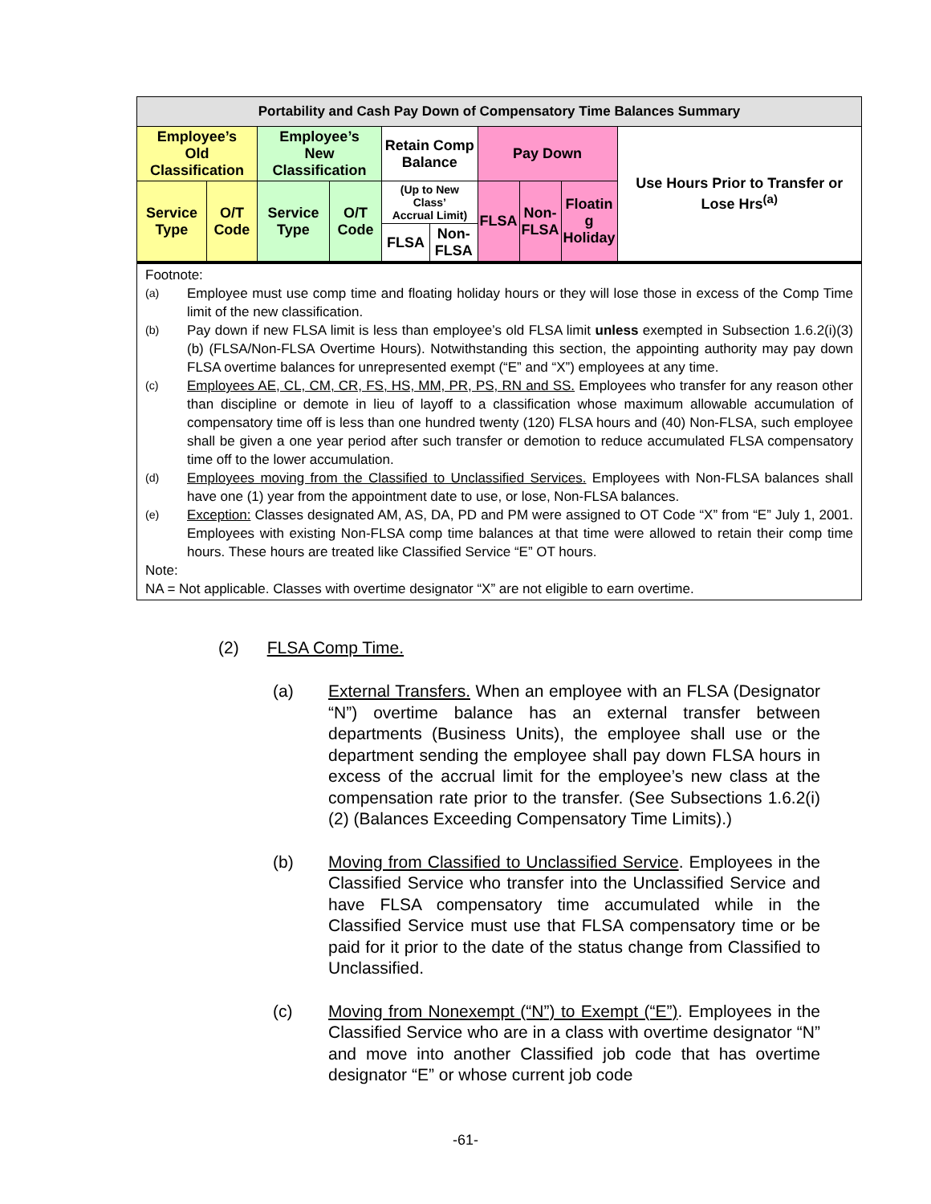| Portability and Cash Pay Down of Compensatory Time Balances Summary | | | | | | | | | |
| --- | --- | --- | --- | --- | --- | --- | --- | --- | --- |
| Employee’s Old Classification | | Employee’s New Classification | | Retain Comp Balance | | Pay Down | | | Use Hours Prior to Transfer or Lose Hrs<sup>(a)</sup> |
| Service Type | O/T Code | Service Type | O/T Code | (Up to New Class’ Accrual Limit) | | FLSA | Non- FLSA | Floatin g Holiday | |
| | | | | FLSA | Non- FLSA | | | | |
Footnote:
<sup>(a)</sup> Employee must use comp time and floating holiday hours or they will lose those in excess of the Comp Time limit of the new classification.
<sup>(b)</sup> Pay down if new FLSA limit is less than employee’s old FLSA limit unless exempted in Subsection 1.6.2(i)(3)(b) (FLSA/Non-FLSA Overtime Hours). Notwithstanding this section, the appointing authority may pay down FLSA overtime balances for unrepresented exempt (“E” and “X”) employees at any time.
<sup>(c)</sup> Employees AE, CL, CM, CR, FS, HS, MM, PR, PS, RN and SS. Employees who transfer for any reason other than discipline or demote in lieu of layoff to a classification whose maximum allowable accumulation of compensatory time off is less than one hundred twenty (120) FLSA hours and (40) Non-FLSA, such employee shall be given a one year period after such transfer or demotion to reduce accumulated FLSA compensatory time off to the lower accumulation.
<sup>(d)</sup> Employees moving from the Classified to Unclassified Services. Employees with Non-FLSA balances shall have one (1) year from the appointment date to use, or lose, Non-FLSA balances.
<sup>(e)</sup> Exception: Classes designated AM, AS, DA, PD and PM were assigned to OT Code “X” from “E” July 1, 2001. Employees with existing Non-FLSA comp time balances at that time were allowed to retain their comp time hours. These hours are treated like Classified Service “E” OT hours.
Note:
NA = Not applicable. Classes with overtime designator “X” are not eligible to earn overtime.
(2) FLSA Comp Time.
(a) External Transfers. When an employee with an FLSA (Designator “N”) overtime balance has an external transfer between departments (Business Units), the employee shall use or the department sending the employee shall pay down FLSA hours in excess of the accrual limit for the employee’s new class at the compensation rate prior to the transfer. (See Subsections 1.6.2(i)(2) (Balances Exceeding Compensatory Time Limits).)
(b) Moving from Classified to Unclassified Service. Employees in the Classified Service who transfer into the Unclassified Service and have FLSA compensatory time accumulated while in the Classified Service must use that FLSA compensatory time or be paid for it prior to the date of the status change from Classified to Unclassified.
(c) Moving from Nonexempt (“N”) to Exempt (“E”). Employees in the Classified Service who are in a class with overtime designator “N” and move into another Classified job code that has overtime designator “E” or whose current job code
-61-